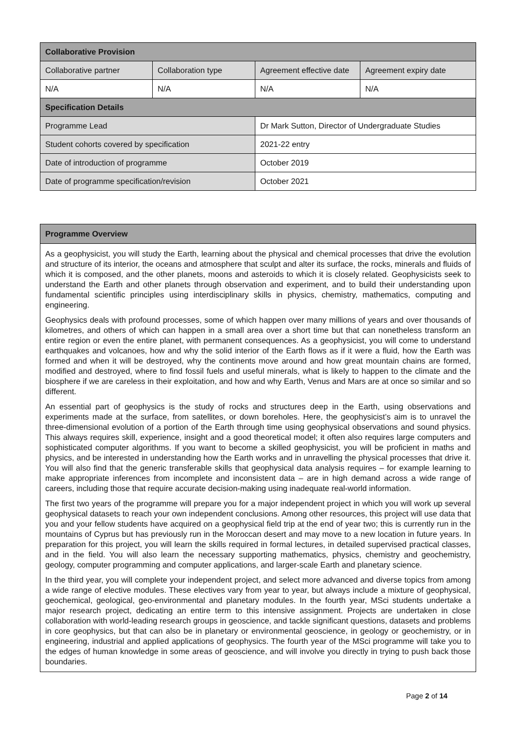| Collaborative Provision | | | |
| --- | --- | --- | --- |
| Collaborative partner | Collaboration type | Agreement effective date | Agreement expiry date |
| N/A | N/A | N/A | N/A |
| Specification Details | | | |
| Programme Lead | | Dr Mark Sutton, Director of Undergraduate Studies | |
| Student cohorts covered by specification | | 2021-22 entry | |
| Date of introduction of programme | | October 2019 | |
| Date of programme specification/revision | | October 2021 | |
Programme Overview
As a geophysicist, you will study the Earth, learning about the physical and chemical processes that drive the evolution and structure of its interior, the oceans and atmosphere that sculpt and alter its surface, the rocks, minerals and fluids of which it is composed, and the other planets, moons and asteroids to which it is closely related. Geophysicists seek to understand the Earth and other planets through observation and experiment, and to build their understanding upon fundamental scientific principles using interdisciplinary skills in physics, chemistry, mathematics, computing and engineering.
Geophysics deals with profound processes, some of which happen over many millions of years and over thousands of kilometres, and others of which can happen in a small area over a short time but that can nonetheless transform an entire region or even the entire planet, with permanent consequences. As a geophysicist, you will come to understand earthquakes and volcanoes, how and why the solid interior of the Earth flows as if it were a fluid, how the Earth was formed and when it will be destroyed, why the continents move around and how great mountain chains are formed, modified and destroyed, where to find fossil fuels and useful minerals, what is likely to happen to the climate and the biosphere if we are careless in their exploitation, and how and why Earth, Venus and Mars are at once so similar and so different.
An essential part of geophysics is the study of rocks and structures deep in the Earth, using observations and experiments made at the surface, from satellites, or down boreholes. Here, the geophysicist’s aim is to unravel the three-dimensional evolution of a portion of the Earth through time using geophysical observations and sound physics. This always requires skill, experience, insight and a good theoretical model; it often also requires large computers and sophisticated computer algorithms. If you want to become a skilled geophysicist, you will be proficient in maths and physics, and be interested in understanding how the Earth works and in unravelling the physical processes that drive it. You will also find that the generic transferable skills that geophysical data analysis requires – for example learning to make appropriate inferences from incomplete and inconsistent data – are in high demand across a wide range of careers, including those that require accurate decision-making using inadequate real-world information.
The first two years of the programme will prepare you for a major independent project in which you will work up several geophysical datasets to reach your own independent conclusions. Among other resources, this project will use data that you and your fellow students have acquired on a geophysical field trip at the end of year two; this is currently run in the mountains of Cyprus but has previously run in the Moroccan desert and may move to a new location in future years. In preparation for this project, you will learn the skills required in formal lectures, in detailed supervised practical classes, and in the field. You will also learn the necessary supporting mathematics, physics, chemistry and geochemistry, geology, computer programming and computer applications, and larger-scale Earth and planetary science.
In the third year, you will complete your independent project, and select more advanced and diverse topics from among a wide range of elective modules. These electives vary from year to year, but always include a mixture of geophysical, geochemical, geological, geo-environmental and planetary modules. In the fourth year, MSci students undertake a major research project, dedicating an entire term to this intensive assignment. Projects are undertaken in close collaboration with world-leading research groups in geoscience, and tackle significant questions, datasets and problems in core geophysics, but that can also be in planetary or environmental geoscience, in geology or geochemistry, or in engineering, industrial and applied applications of geophysics. The fourth year of the MSci programme will take you to the edges of human knowledge in some areas of geoscience, and will involve you directly in trying to push back those boundaries.
Page 2 of 14